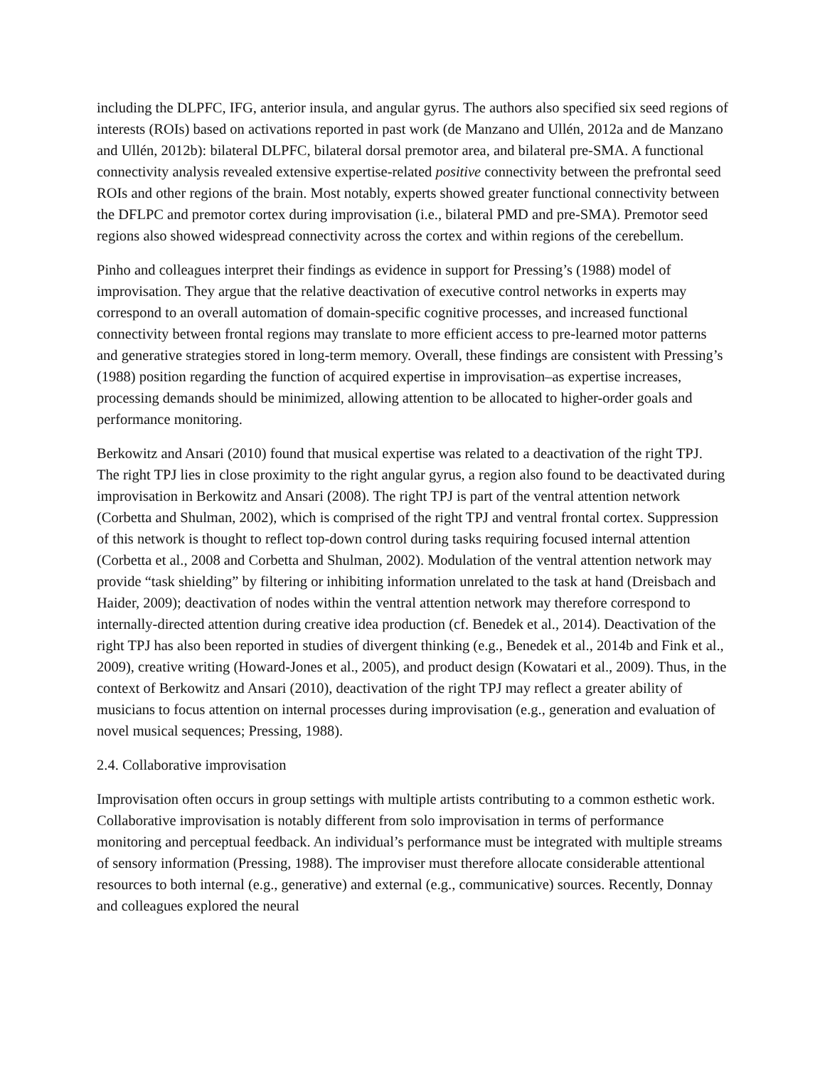including the DLPFC, IFG, anterior insula, and angular gyrus. The authors also specified six seed regions of interests (ROIs) based on activations reported in past work (de Manzano and Ullén, 2012a and de Manzano and Ullén, 2012b): bilateral DLPFC, bilateral dorsal premotor area, and bilateral pre-SMA. A functional connectivity analysis revealed extensive expertise-related positive connectivity between the prefrontal seed ROIs and other regions of the brain. Most notably, experts showed greater functional connectivity between the DFLPC and premotor cortex during improvisation (i.e., bilateral PMD and pre-SMA). Premotor seed regions also showed widespread connectivity across the cortex and within regions of the cerebellum.
Pinho and colleagues interpret their findings as evidence in support for Pressing’s (1988) model of improvisation. They argue that the relative deactivation of executive control networks in experts may correspond to an overall automation of domain-specific cognitive processes, and increased functional connectivity between frontal regions may translate to more efficient access to pre-learned motor patterns and generative strategies stored in long-term memory. Overall, these findings are consistent with Pressing’s (1988) position regarding the function of acquired expertise in improvisation‒as expertise increases, processing demands should be minimized, allowing attention to be allocated to higher-order goals and performance monitoring.
Berkowitz and Ansari (2010) found that musical expertise was related to a deactivation of the right TPJ. The right TPJ lies in close proximity to the right angular gyrus, a region also found to be deactivated during improvisation in Berkowitz and Ansari (2008). The right TPJ is part of the ventral attention network (Corbetta and Shulman, 2002), which is comprised of the right TPJ and ventral frontal cortex. Suppression of this network is thought to reflect top-down control during tasks requiring focused internal attention (Corbetta et al., 2008 and Corbetta and Shulman, 2002). Modulation of the ventral attention network may provide “task shielding” by filtering or inhibiting information unrelated to the task at hand (Dreisbach and Haider, 2009); deactivation of nodes within the ventral attention network may therefore correspond to internally-directed attention during creative idea production (cf. Benedek et al., 2014). Deactivation of the right TPJ has also been reported in studies of divergent thinking (e.g., Benedek et al., 2014b and Fink et al., 2009), creative writing (Howard-Jones et al., 2005), and product design (Kowatari et al., 2009). Thus, in the context of Berkowitz and Ansari (2010), deactivation of the right TPJ may reflect a greater ability of musicians to focus attention on internal processes during improvisation (e.g., generation and evaluation of novel musical sequences; Pressing, 1988).
2.4. Collaborative improvisation
Improvisation often occurs in group settings with multiple artists contributing to a common esthetic work. Collaborative improvisation is notably different from solo improvisation in terms of performance monitoring and perceptual feedback. An individual’s performance must be integrated with multiple streams of sensory information (Pressing, 1988). The improviser must therefore allocate considerable attentional resources to both internal (e.g., generative) and external (e.g., communicative) sources. Recently, Donnay and colleagues explored the neural